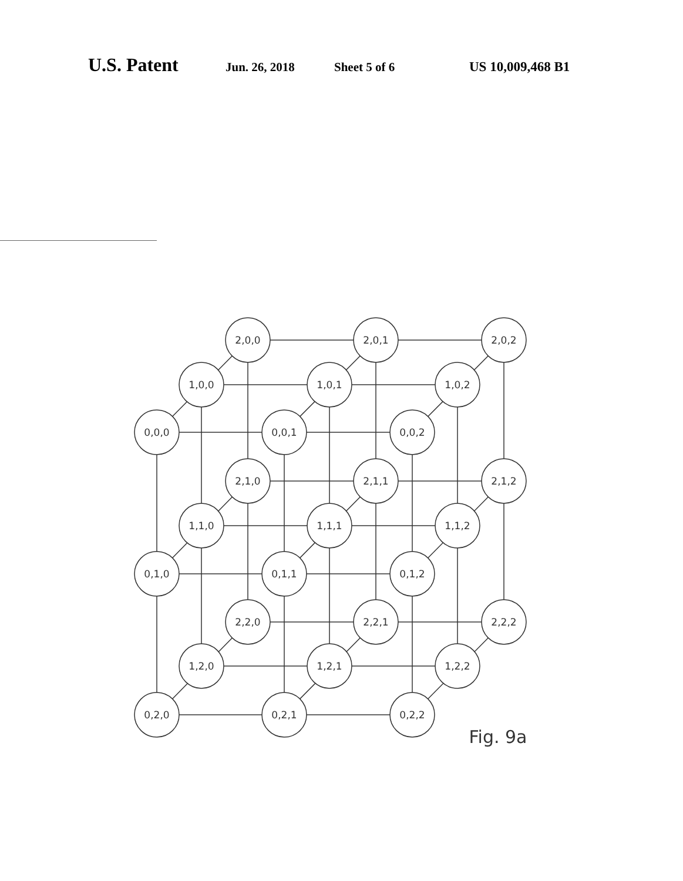U.S. Patent Jun. 26, 2018 Sheet 5 of 6 US 10,009,468 B1
2,0,0
2,0,1
2,0,2
1,0,0
1,0,1
1,0,2
0,0,0
0,0,1
0,0,2
2,1,0
2,1,1
2,1,2
1,1,0
1,1,1
1,1,2
0,1,0
0,1,1
0,1,2
2,2,0
2,2,1
2,2,2
1,2,0
1,2,1
1,2,2
0,2,0
0,2,1
0,2,2
Fig. 9a